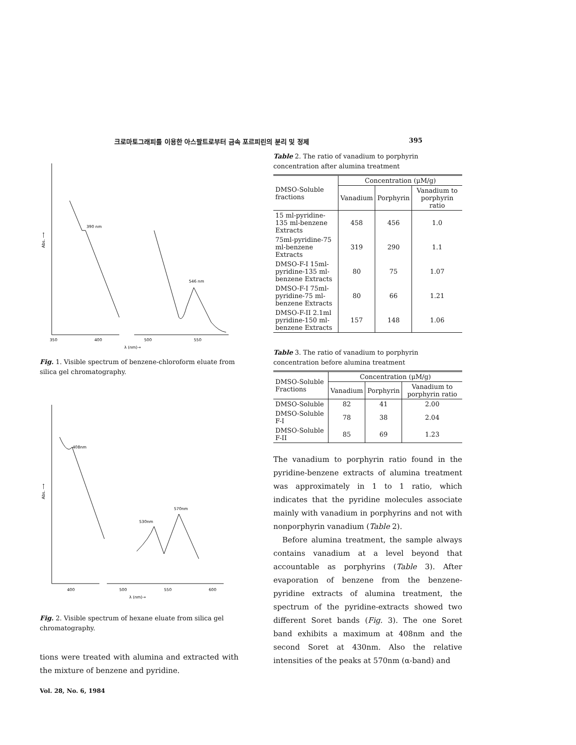크로마토그래피를 이용한 아스팔트로부터 금속 포르피린의 분리 및 정제 395
390 nm
546 nm
Abs. ⟶
350
400
500
550
λ (nm)→
Fig. 1. Visible spectrum of benzene-chloroform eluate from silica gel chromatography.
408nm
530nm
570nm
Abs. ⟶
400
500
550
600
λ (nm)→
Fig. 2. Visible spectrum of hexane eluate from silica gel chromatography.
tions were treated with alumina and extracted with the mixture of benzene and pyridine.
Vol. 28, No. 6, 1984
Table 2. The ratio of vanadium to porphyrin concentration after alumina treatment
| DMSO-Soluble fractions | Concentration (μM/g) | | |
| --- | --- | --- | --- |
| | Vanadium | Porphyrin | Vanadium to porphyrin ratio |
| 15 ml-pyridine-135 ml-benzene Extracts | 458 | 456 | 1.0 |
| 75ml-pyridine-75 ml-benzene Extracts | 319 | 290 | 1.1 |
| DMSO-F-I 15ml-pyridine-135 ml-benzene Extracts | 80 | 75 | 1.07 |
| DMSO-F-I 75ml-pyridine-75 ml-benzene Extracts | 80 | 66 | 1.21 |
| DMSO-F-II 2.1ml pyridine-150 ml-benzene Extracts | 157 | 148 | 1.06 |
Table 3. The ratio of vanadium to porphyrin concentration before alumina treatment
| DMSO-Soluble Fractions | Concentration (μM/g) | | |
| --- | --- | --- | --- |
| | Vanadium | Porphyrin | Vanadium to porphyrin ratio |
| DMSO-Soluble | 82 | 41 | 2.00 |
| DMSO-Soluble F-I | 78 | 38 | 2.04 |
| DMSO-Soluble F-II | 85 | 69 | 1.23 |
The vanadium to porphyrin ratio found in the pyridine-benzene extracts of alumina treatment was approximately in 1 to 1 ratio, which indicates that the pyridine molecules associate mainly with vanadium in porphyrins and not with nonporphyrin vanadium (Table 2).
Before alumina treatment, the sample always contains vanadium at a level beyond that accountable as porphyrins (Table 3). After evaporation of benzene from the benzene-pyridine extracts of alumina treatment, the spectrum of the pyridine-extracts showed two different Soret bands (Fig. 3). The one Soret band exhibits a maximum at 408nm and the second Soret at 430nm. Also the relative intensities of the peaks at 570nm (α-band) and